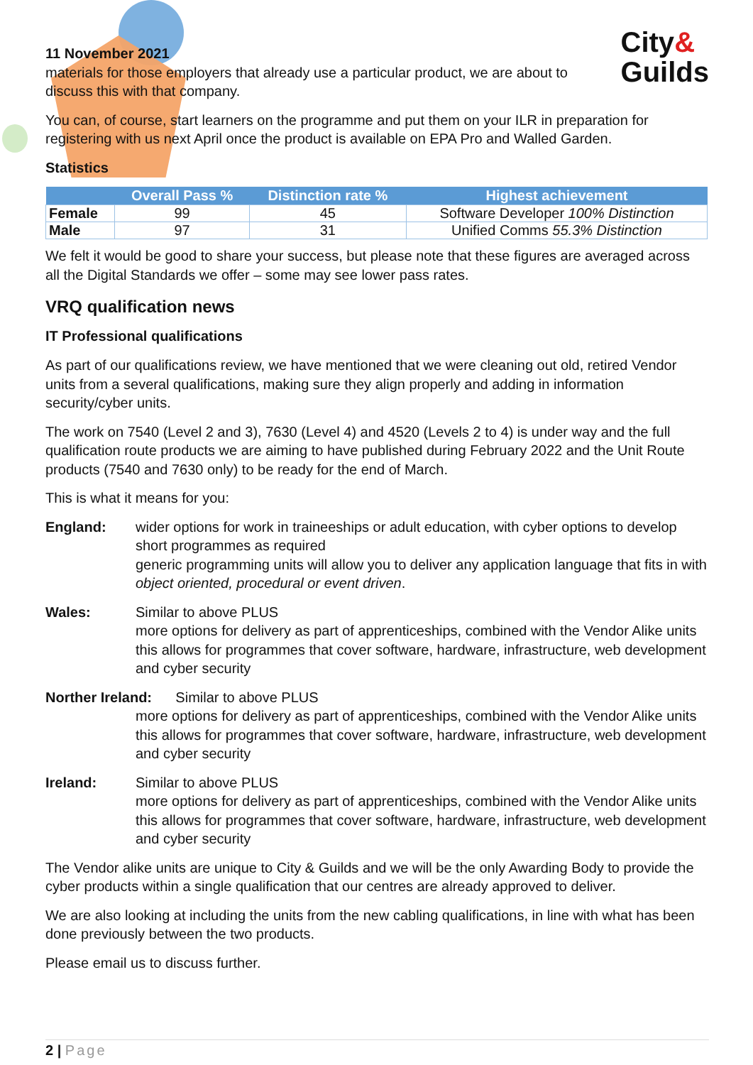City&
Guilds
11 November 2021
materials for those employers that already use a particular product, we are about to
discuss this with that company.
You can, of course, start learners on the programme and put them on your ILR in preparation for registering with us next April once the product is available on EPA Pro and Walled Garden.
Statistics
| | Overall Pass % | Distinction rate % | Highest achievement |
| --- | --- | --- | --- |
| Female | 99 | 45 | Software Developer 100% Distinction |
| Male | 97 | 31 | Unified Comms 55.3% Distinction |
We felt it would be good to share your success, but please note that these figures are averaged across all the Digital Standards we offer – some may see lower pass rates.
VRQ qualification news
IT Professional qualifications
As part of our qualifications review, we have mentioned that we were cleaning out old, retired Vendor units from a several qualifications, making sure they align properly and adding in information security/cyber units.
The work on 7540 (Level 2 and 3), 7630 (Level 4) and 4520 (Levels 2 to 4) is under way and the full qualification route products we are aiming to have published during February 2022 and the Unit Route products (7540 and 7630 only) to be ready for the end of March.
This is what it means for you:
England: wider options for work in traineeships or adult education, with cyber options to develop short programmes as required
generic programming units will allow you to deliver any application language that fits in with object oriented, procedural or event driven.
Wales: Similar to above PLUS
more options for delivery as part of apprenticeships, combined with the Vendor Alike units this allows for programmes that cover software, hardware, infrastructure, web development and cyber security
Norther Ireland: Similar to above PLUS
more options for delivery as part of apprenticeships, combined with the Vendor Alike units this allows for programmes that cover software, hardware, infrastructure, web development and cyber security
Ireland: Similar to above PLUS
more options for delivery as part of apprenticeships, combined with the Vendor Alike units this allows for programmes that cover software, hardware, infrastructure, web development and cyber security
The Vendor alike units are unique to City & Guilds and we will be the only Awarding Body to provide the cyber products within a single qualification that our centres are already approved to deliver.
We are also looking at including the units from the new cabling qualifications, in line with what has been done previously between the two products.
Please email us to discuss further.
2 | Page